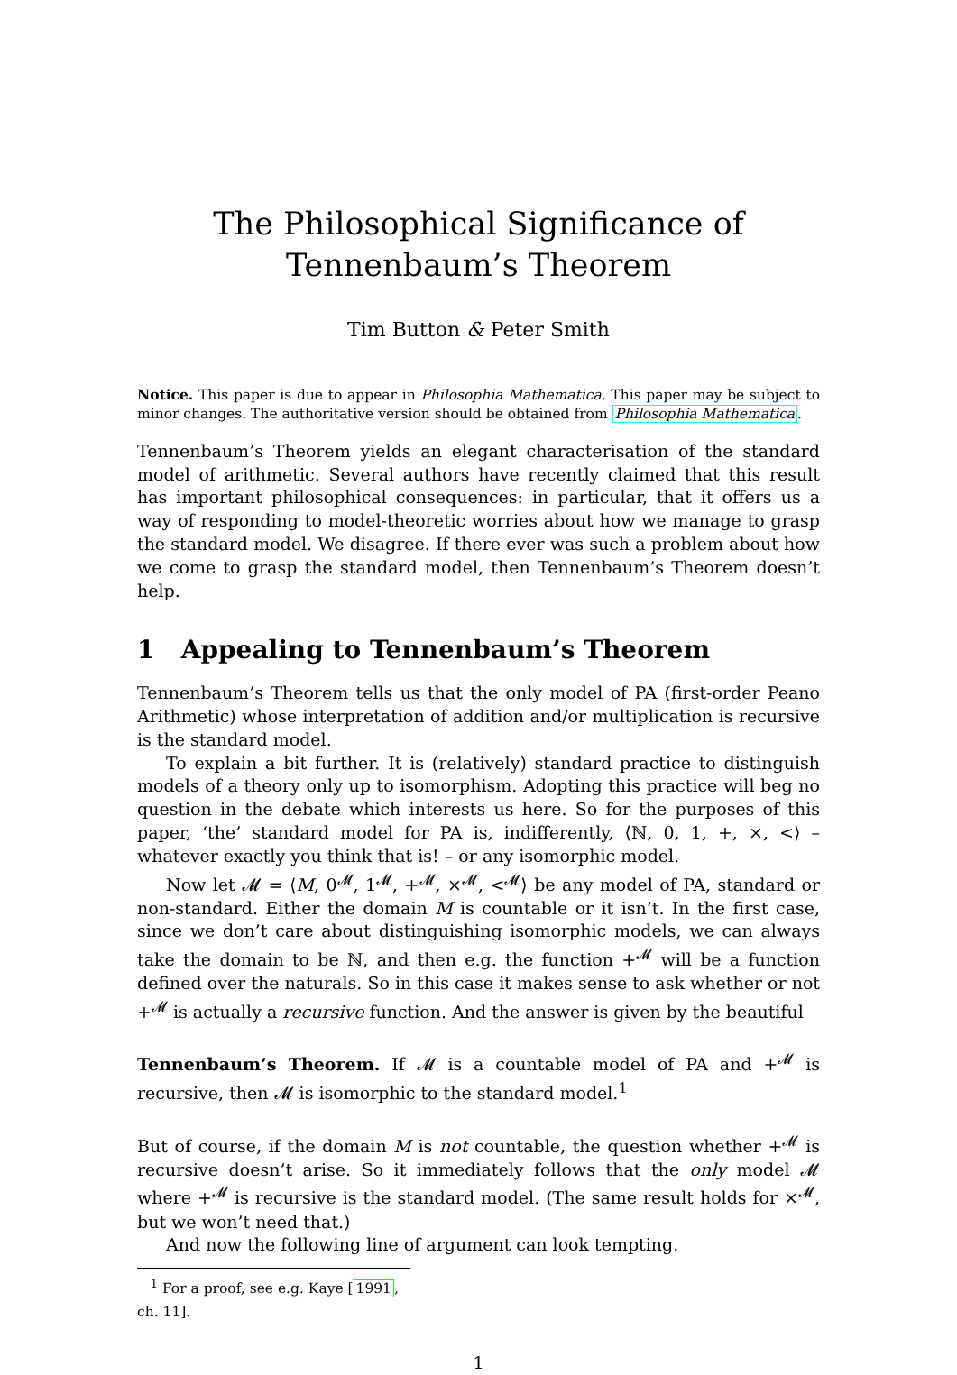The Philosophical Significance of
Tennenbaum’s Theorem
Tim Button & Peter Smith
Notice. This paper is due to appear in Philosophia Mathematica. This paper may be subject to minor changes. The authoritative version should be obtained from Philosophia Mathematica.
Tennenbaum’s Theorem yields an elegant characterisation of the standard model of arithmetic. Several authors have recently claimed that this result has important philosophical consequences: in particular, that it offers us a way of responding to model-theoretic worries about how we manage to grasp the standard model. We disagree. If there ever was such a problem about how we come to grasp the standard model, then Tennenbaum’s Theorem doesn’t help.
1 Appealing to Tennenbaum’s Theorem
Tennenbaum’s Theorem tells us that the only model of PA (first-order Peano Arithmetic) whose interpretation of addition and/or multiplication is recursive is the standard model.
To explain a bit further. It is (relatively) standard practice to distinguish models of a theory only up to isomorphism. Adopting this practice will beg no question in the debate which interests us here. So for the purposes of this paper, ‘the’ standard model for PA is, indifferently, ⟨ℕ, 0, 1, +, ×, <⟩ – whatever exactly you think that is! – or any isomorphic model.
Now let 𝓜 = ⟨M, 0<sup>𝓜</sup>, 1<sup>𝓜</sup>, +<sup>𝓜</sup>, ×<sup>𝓜</sup>, <<sup>𝓜</sup>⟩ be any model of PA, standard or non-standard. Either the domain M is countable or it isn’t. In the first case, since we don’t care about distinguishing isomorphic models, we can always take the domain to be ℕ, and then e.g. the function +<sup>𝓜</sup> will be a function defined over the naturals. So in this case it makes sense to ask whether or not +<sup>𝓜</sup> is actually a recursive function. And the answer is given by the beautiful
Tennenbaum’s Theorem. If 𝓜 is a countable model of PA and +<sup>𝓜</sup> is recursive, then 𝓜 is isomorphic to the standard model.<sup>1</sup>
But of course, if the domain M is not countable, the question whether +<sup>𝓜</sup> is recursive doesn’t arise. So it immediately follows that the only model 𝓜 where +<sup>𝓜</sup> is recursive is the standard model. (The same result holds for ×<sup>𝓜</sup>, but we won’t need that.)
And now the following line of argument can look tempting.
<sup>1</sup> For a proof, see e.g. Kaye [1991, ch. 11].
1